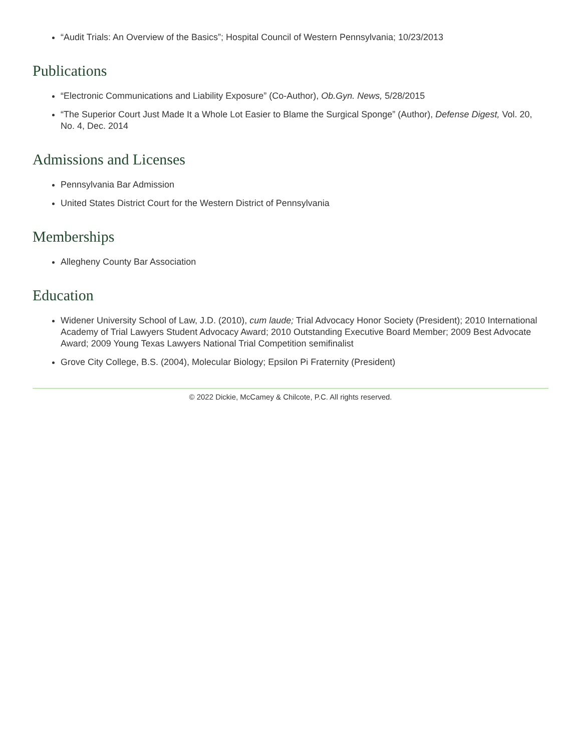“Audit Trials: An Overview of the Basics”; Hospital Council of Western Pennsylvania; 10/23/2013
Publications
“Electronic Communications and Liability Exposure” (Co-Author), Ob.Gyn. News, 5/28/2015
“The Superior Court Just Made It a Whole Lot Easier to Blame the Surgical Sponge” (Author), Defense Digest, Vol. 20, No. 4, Dec. 2014
Admissions and Licenses
Pennsylvania Bar Admission
United States District Court for the Western District of Pennsylvania
Memberships
Allegheny County Bar Association
Education
Widener University School of Law, J.D. (2010), cum laude; Trial Advocacy Honor Society (President); 2010 International Academy of Trial Lawyers Student Advocacy Award; 2010 Outstanding Executive Board Member; 2009 Best Advocate Award; 2009 Young Texas Lawyers National Trial Competition semifinalist
Grove City College, B.S. (2004), Molecular Biology; Epsilon Pi Fraternity (President)
© 2022 Dickie, McCamey & Chilcote, P.C. All rights reserved.